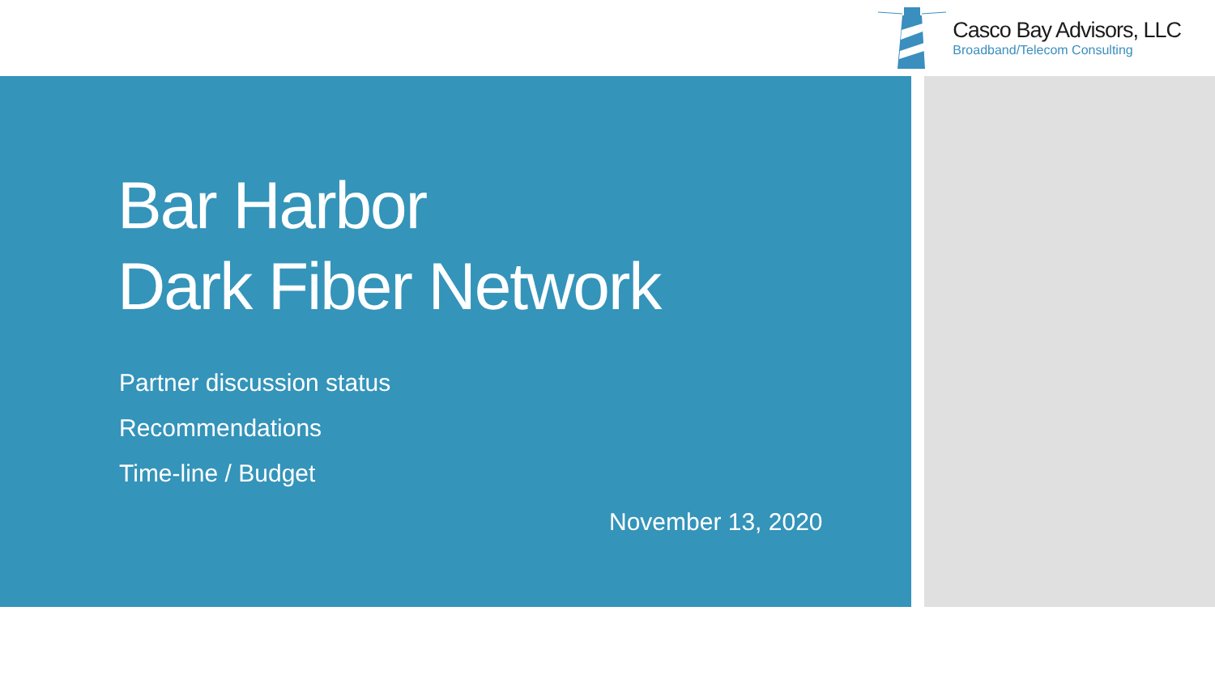Casco Bay Advisors, LLC
Broadband/Telecom Consulting
Bar Harbor
Dark Fiber Network
Partner discussion status
Recommendations
Time-line / Budget
November 13, 2020